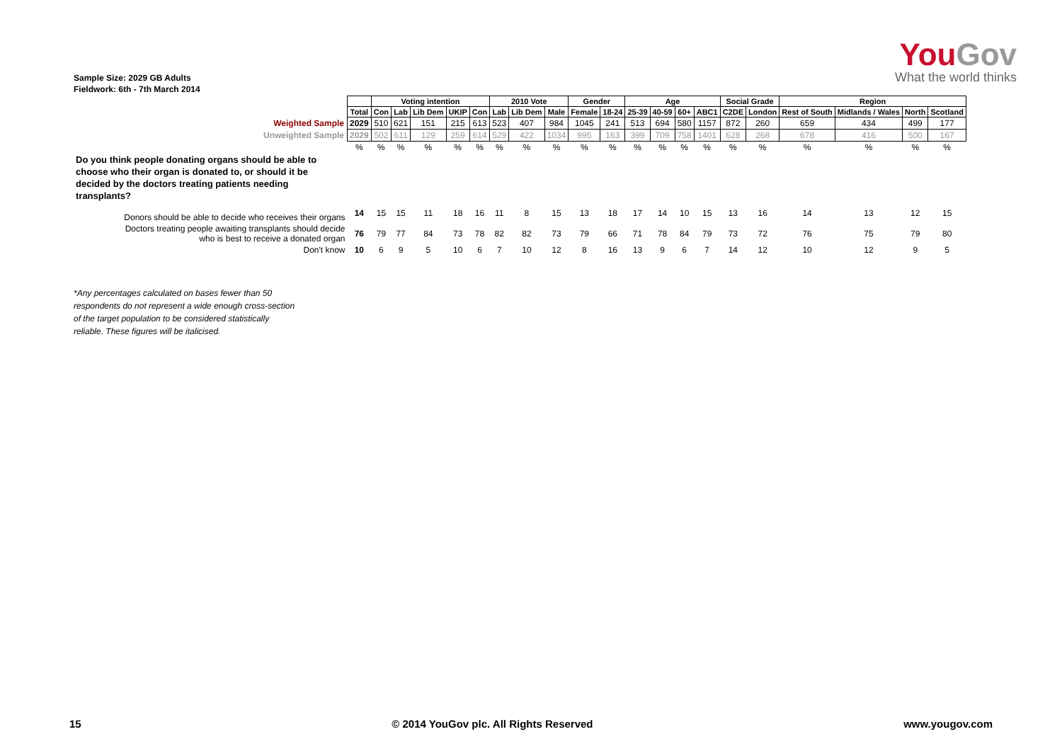YouGov
What the world thinks
Sample Size: 2029 GB Adults
Fieldwork: 6th - 7th March 2014
| | | Voting intention | | | | | 2010 Vote | | | Gender | | Age | | | | Social Grade | | Region | | | |
| | Total | Con | Lab | Lib Dem | UKIP | Con | Lab | Lib Dem | Male | Female | 18-24 | 25-39 | 40-59 | 60+ | ABC1 | C2DE | London | Rest of South | Midlands / Wales | North | Scotland |
| Weighted Sample | 2029 | 510 | 621 | 151 | 215 | 613 | 523 | 407 | 984 | 1045 | 241 | 513 | 694 | 580 | 1157 | 872 | 260 | 659 | 434 | 499 | 177 |
| Unweighted Sample | 2029 | 502 | 611 | 129 | 259 | 614 | 529 | 422 | 1034 | 995 | 163 | 399 | 709 | 758 | 1401 | 628 | 268 | 678 | 416 | 500 | 167 |
| | % | % | % | % | % | % | % | % | % | % | % | % | % | % | % | % | % | % | % | % | % |
| Do you think people donating organs should be able to choose who their organ is donated to, or should it be decided by the doctors treating patients needing transplants? | | | | | | | | | | | | | | | | | | | | | |
| Donors should be able to decide who receives their organs | 14 | 15 | 15 | 11 | 18 | 16 | 11 | 8 | 15 | 13 | 18 | 17 | 14 | 10 | 15 | 13 | 16 | 14 | 13 | 12 | 15 |
| Doctors treating people awaiting transplants should decide who is best to receive a donated organ | 76 | 79 | 77 | 84 | 73 | 78 | 82 | 82 | 73 | 79 | 66 | 71 | 78 | 84 | 79 | 73 | 72 | 76 | 75 | 79 | 80 |
| Don't know | 10 | 6 | 9 | 5 | 10 | 6 | 7 | 10 | 12 | 8 | 16 | 13 | 9 | 6 | 7 | 14 | 12 | 10 | 12 | 9 | 5 |
*Any percentages calculated on bases fewer than 50
respondents do not represent a wide enough cross-section
of the target population to be considered statistically
reliable. These figures will be italicised.
15 © 2014 YouGov plc. All Rights Reserved www.yougov.com